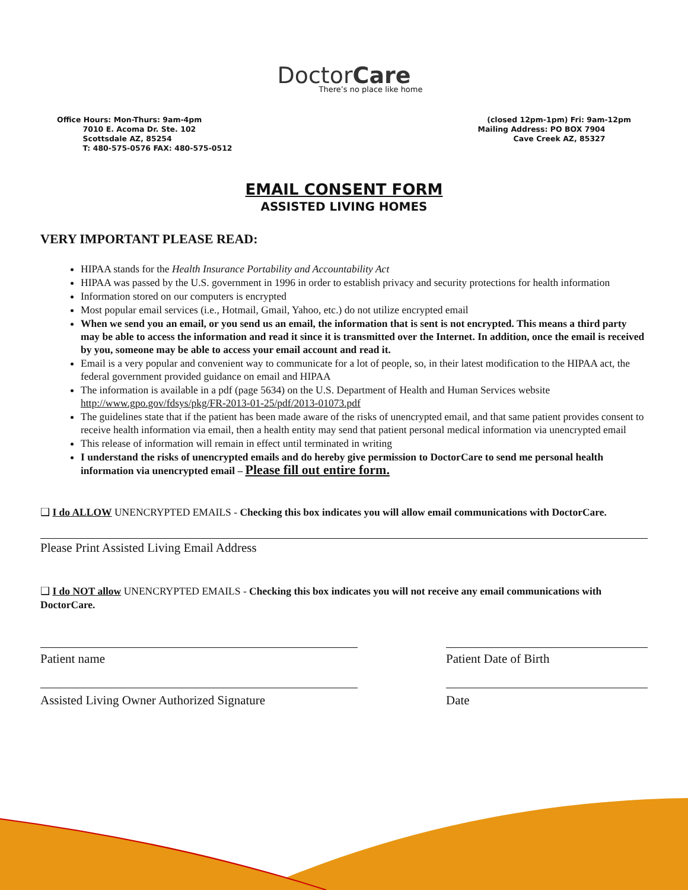DoctorCare
There’s no place like home
Office Hours: Mon-Thurs: 9am-4pm
7010 E. Acoma Dr. Ste. 102
Scottsdale AZ, 85254
T: 480-575-0576 FAX: 480-575-0512
(closed 12pm-1pm) Fri: 9am-12pm
Mailing Address: PO BOX 7904
Cave Creek AZ, 85327
EMAIL CONSENT FORM
ASSISTED LIVING HOMES
VERY IMPORTANT PLEASE READ:
HIPAA stands for the Health Insurance Portability and Accountability Act
HIPAA was passed by the U.S. government in 1996 in order to establish privacy and security protections for health information
Information stored on our computers is encrypted
Most popular email services (i.e., Hotmail, Gmail, Yahoo, etc.) do not utilize encrypted email
When we send you an email, or you send us an email, the information that is sent is not encrypted. This means a third party may be able to access the information and read it since it is transmitted over the Internet. In addition, once the email is received by you, someone may be able to access your email account and read it.
Email is a very popular and convenient way to communicate for a lot of people, so, in their latest modification to the HIPAA act, the federal government provided guidance on email and HIPAA
The information is available in a pdf (page 5634) on the U.S. Department of Health and Human Services website http://www.gpo.gov/fdsys/pkg/FR-2013-01-25/pdf/2013-01073.pdf
The guidelines state that if the patient has been made aware of the risks of unencrypted email, and that same patient provides consent to receive health information via email, then a health entity may send that patient personal medical information via unencrypted email
This release of information will remain in effect until terminated in writing
I understand the risks of unencrypted emails and do hereby give permission to DoctorCare to send me personal health information via unencrypted email – Please fill out entire form.
❑ I do ALLOW UNENCRYPTED EMAILS - Checking this box indicates you will allow email communications with DoctorCare.
Please Print Assisted Living Email Address
❑ I do NOT allow UNENCRYPTED EMAILS - Checking this box indicates you will not receive any email communications with DoctorCare.
Patient name Patient Date of Birth
Assisted Living Owner Authorized Signature Date